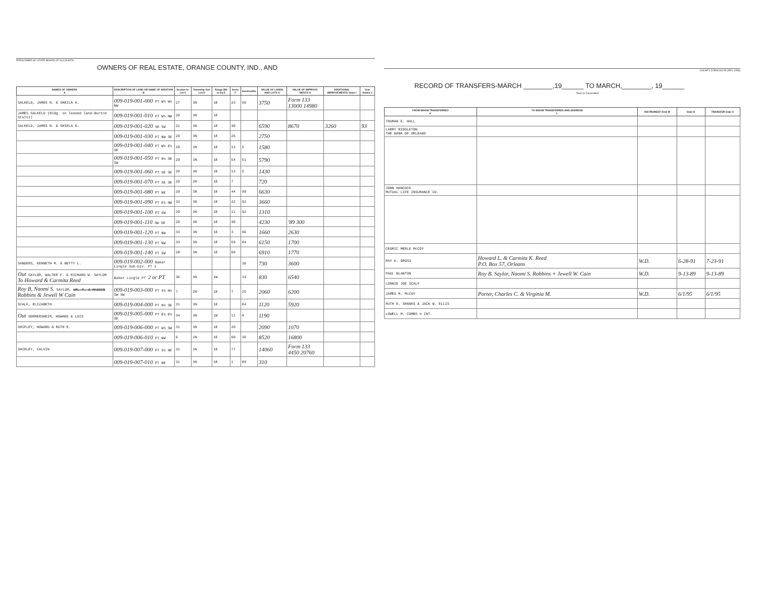PRESCRIBED BY STATE BOARD OF ACCOUNTS
OWNERS OF REAL ESTATE, ORANGE COUNTY, IND., AND
| NAMES OF OWNERS A | DESCRIPTION OF LAND OR NAME OF ADDITION B | Section In-Lot C | Township Out-Lot D | Range Blk or Sq E | Acres F | Hundredths | VALUE OF LANDS AND LOTS G | VALUE OF IMPROVE-MENTS H | ADDITIONAL IMPROVEMENTS Value I | Year Added J |
| --- | --- | --- | --- | --- | --- | --- | --- | --- | --- | --- |
| SALKELD, JAMES N. & SHEILA K. | 009-019-001-000 PT W½ W½ NW | 27 | 3N | 1E | 23 | 56 | 3750 | Form 133 13000 14980 | | |
| JAMES SALKELD (Bldg. on leased land-Burton Stultz) | 009-019-001-010 PT W½ NW | 29 | 3N | 1E | | | | | | |
| SALKELD, JAMES N. & SHIELA K. | 009-019-001-020 SE SW | 21 | 3N | 1E | 40 | | 6590 | 8670 | 3260 | 93 |
| | 009-019-001-030 PT NW SE | 29 | 3N | 1E | 26 | | 2750 | | | |
| | 009-019-001-040 PT W½ E½ SE | 29 | 3N | 1E | 13 | 5 | 1580 | | | |
| | 009-019-001-050 PT N½ SE SW | 29 | 3N | 1E | 54 | 51 | 5790 | | | |
| | 009-019-001-060 PT SE SE | 29 | 3N | 1E | 13 | 5 | 1430 | | | |
| | 009-019-001-070 PT SE SE | 29 | 3N | 1E | 7 | | 720 | | | |
| | 009-019-001-080 PT NE | 29 | 3N | 1E | 44 | 99 | 6630 | | | |
| | 009-019-001-090 PT E½ NW | 33 | 3N | 1E | 22 | 92 | 3660 | | | |
| | 009-019-001-100 PT SW | 29 | 3N | 1E | 11 | 92 | 1310 | | | |
| | 009-019-001-110 SW SE | 29 | 3N | 1E | 40 | | 4230 | '89 300 | | |
| | 009-019-001-120 PT NW | 33 | 3N | 1E | 3 | 96 | 1660 | 2630 | | |
| | 009-019-001-130 PT NW | 33 | 3N | 1E | 59 | 04 | 6150 | 1700 | | |
| | 009-019-001-140 PT SW | 28 | 3N | 1E | 60 | | 6910 | 1770 | | |
| SANDERS, KENNETH M. & BETTY L. | 009-019-002-000 Baker Lingle Sub-Div. PT 2 | | | | | 36 | 730 | 3600 | | |
| Out SAYLOR, WALTER F. & RICHARD W. SAYLOR To Howard & Carmita Reed | Baker Lingle PT 2 or PT | 36 | 3N | 1W | | 33 | 830 | 6540 | | |
| Roy B, Naomi S. SAYLOR, WM. P. & MAGGIE Robbins & Jewell W Cain | 009-019-003-000 PT S½ N½ SW SW | 7 | 2N | 1E | 7 | 25 | 2060 | 6200 | | |
| SCALF, ELIZABETH | 009-019-004-000 PT N½ SE | 31 | 3N | 1E | | 84 | 1120 | 5920 | | |
| Out SERMERSHEIM, HOWARD & LOIS | 009-019-005-000 PT E½ E½ SE | 34 | 3N | 1W | 11 | 9 | 1190 | | | |
| SHIPLEY, HOWARD & RUTH E. | 009-019-006-000 PT W½ SW | 31 | 3N | 1E | 20 | | 2090 | 1070 | | |
| | 009-019-006-010 PT NW | 6 | 2N | 1E | 60 | 36 | 8520 | 16800 | | |
| SHIRLEY, CALVIN | 009-019-007-000 PT S½ NE | 31 | 3N | 1E | 77 | | 14060 | Form 133 4450 20760 | | |
| | 009-019-007-010 PT NE | 31 | 3N | 1E | 1 | 89 | 310 | | | |
COUNTY FORM NO 55 (REV 1958)
RECORD OF TRANSFERS-MARCH ________,19______ TO MARCH,________, 19______
Town or Corporation
| FROM WHOM TRANSFERRED K | TO WHOM TRANSFERRED AND ADDRESS L | INSTRUMENT Kind M | Date N | TRANSFER Date O |
| --- | --- | --- | --- | --- |
| TRUMAN E. HALL | | | | |
| LARRY MIDDLETON THE BANK OF ORLEANS | | | | |
| JOHN HANCOCK MUTUAL LIFE INSURANCE CO. | | | | |
| CEDRIC MERLE McCOY | | | | |
| RAY K. GROSS | Howard L. & Carmita K. Reed P.O. Box 57, Orleans | W.D. | 6-28-91 | 7-23-91 |
| PAUL BLANTON | Roy B. Saylor, Naomi S. Robbins + Jewell W. Cain | W.D. | 9-13-89 | 9-13-89 |
| LONNIE JOE SCALF | | | | |
| JAMES M. McCOY | Porter, Charles C. & Virginia M. | W.D. | 6/1/95 | 6/1/95 |
| RUTH E. SHANKS & JACK W. ELLIS | | | | |
| LOWELL M. COMBS ½ INT. | | | | |